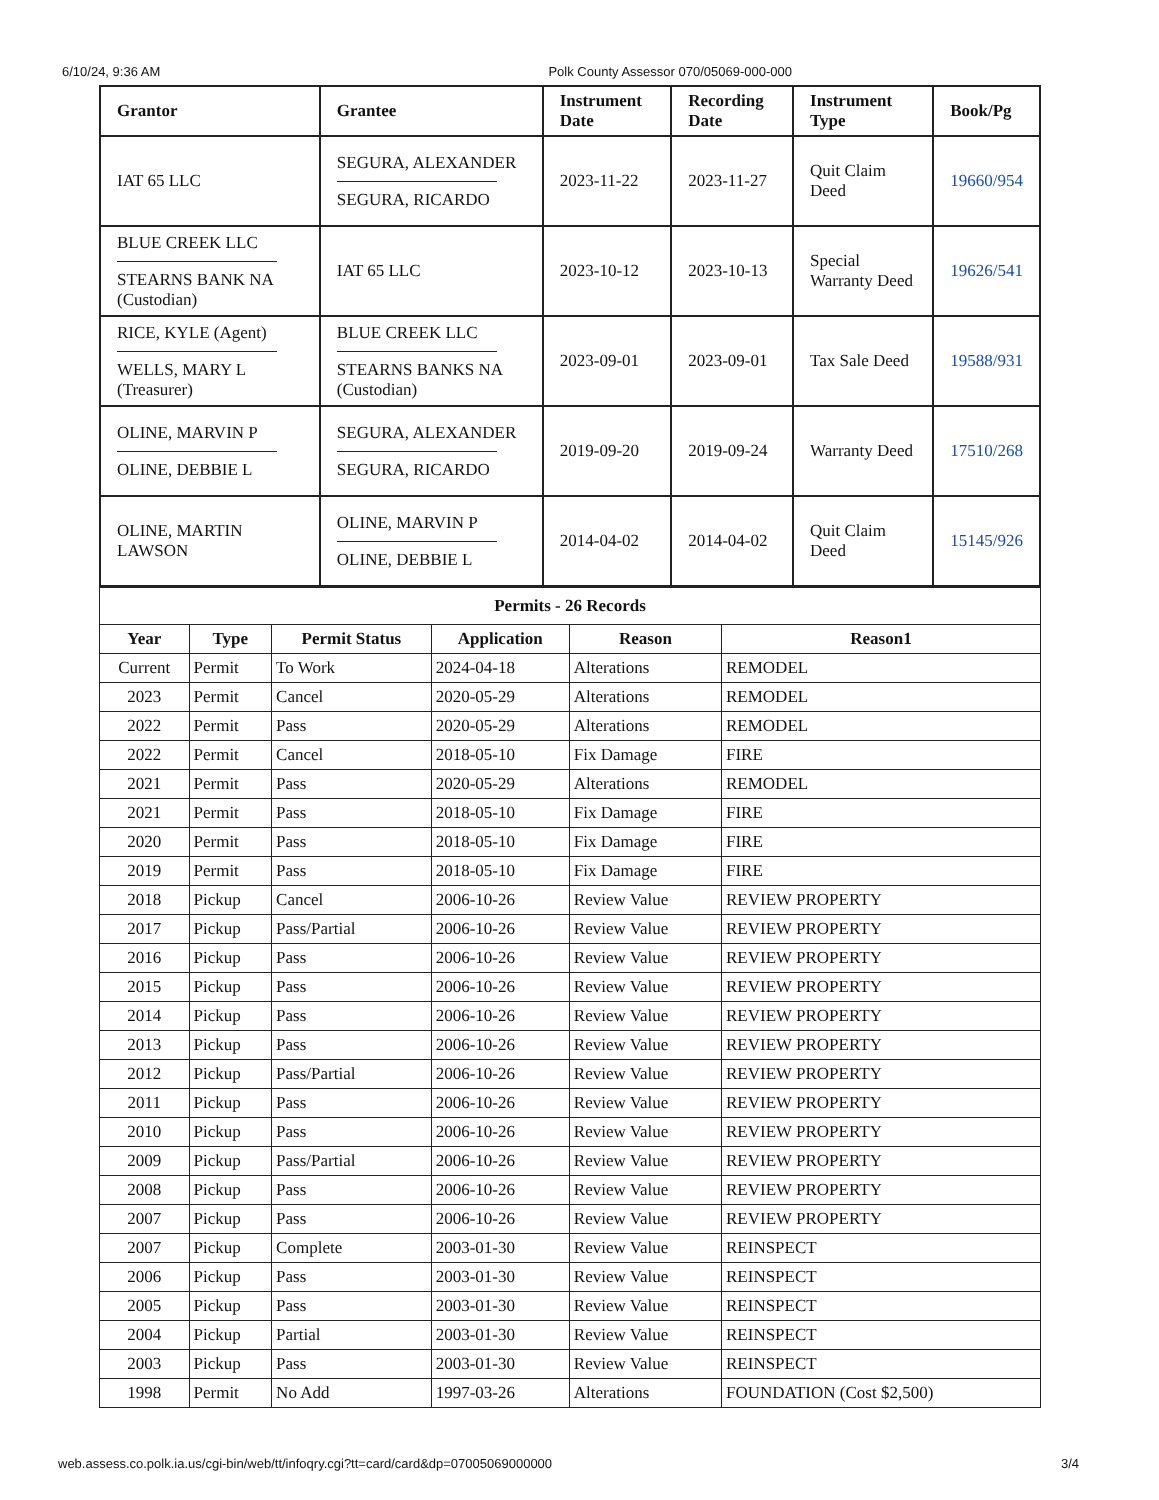6/10/24, 9:36 AM Polk County Assessor 070/05069-000-000
| Grantor | Grantee | Instrument Date | Recording Date | Instrument Type | Book/Pg |
| --- | --- | --- | --- | --- | --- |
| IAT 65 LLC | SEGURA, ALEXANDER SEGURA, RICARDO | 2023-11-22 | 2023-11-27 | Quit Claim Deed | 19660/954 |
| BLUE CREEK LLC STEARNS BANK NA (Custodian) | IAT 65 LLC | 2023-10-12 | 2023-10-13 | Special Warranty Deed | 19626/541 |
| RICE, KYLE (Agent) WELLS, MARY L (Treasurer) | BLUE CREEK LLC STEARNS BANKS NA (Custodian) | 2023-09-01 | 2023-09-01 | Tax Sale Deed | 19588/931 |
| OLINE, MARVIN P OLINE, DEBBIE L | SEGURA, ALEXANDER SEGURA, RICARDO | 2019-09-20 | 2019-09-24 | Warranty Deed | 17510/268 |
| OLINE, MARTIN LAWSON | OLINE, MARVIN P OLINE, DEBBIE L | 2014-04-02 | 2014-04-02 | Quit Claim Deed | 15145/926 |
| Permits - 26 Records | | | | | |
| --- | --- | --- | --- | --- | --- |
| Year | Type | Permit Status | Application | Reason | Reason1 |
| Current | Permit | To Work | 2024-04-18 | Alterations | REMODEL |
| 2023 | Permit | Cancel | 2020-05-29 | Alterations | REMODEL |
| 2022 | Permit | Pass | 2020-05-29 | Alterations | REMODEL |
| 2022 | Permit | Cancel | 2018-05-10 | Fix Damage | FIRE |
| 2021 | Permit | Pass | 2020-05-29 | Alterations | REMODEL |
| 2021 | Permit | Pass | 2018-05-10 | Fix Damage | FIRE |
| 2020 | Permit | Pass | 2018-05-10 | Fix Damage | FIRE |
| 2019 | Permit | Pass | 2018-05-10 | Fix Damage | FIRE |
| 2018 | Pickup | Cancel | 2006-10-26 | Review Value | REVIEW PROPERTY |
| 2017 | Pickup | Pass/Partial | 2006-10-26 | Review Value | REVIEW PROPERTY |
| 2016 | Pickup | Pass | 2006-10-26 | Review Value | REVIEW PROPERTY |
| 2015 | Pickup | Pass | 2006-10-26 | Review Value | REVIEW PROPERTY |
| 2014 | Pickup | Pass | 2006-10-26 | Review Value | REVIEW PROPERTY |
| 2013 | Pickup | Pass | 2006-10-26 | Review Value | REVIEW PROPERTY |
| 2012 | Pickup | Pass/Partial | 2006-10-26 | Review Value | REVIEW PROPERTY |
| 2011 | Pickup | Pass | 2006-10-26 | Review Value | REVIEW PROPERTY |
| 2010 | Pickup | Pass | 2006-10-26 | Review Value | REVIEW PROPERTY |
| 2009 | Pickup | Pass/Partial | 2006-10-26 | Review Value | REVIEW PROPERTY |
| 2008 | Pickup | Pass | 2006-10-26 | Review Value | REVIEW PROPERTY |
| 2007 | Pickup | Pass | 2006-10-26 | Review Value | REVIEW PROPERTY |
| 2007 | Pickup | Complete | 2003-01-30 | Review Value | REINSPECT |
| 2006 | Pickup | Pass | 2003-01-30 | Review Value | REINSPECT |
| 2005 | Pickup | Pass | 2003-01-30 | Review Value | REINSPECT |
| 2004 | Pickup | Partial | 2003-01-30 | Review Value | REINSPECT |
| 2003 | Pickup | Pass | 2003-01-30 | Review Value | REINSPECT |
| 1998 | Permit | No Add | 1997-03-26 | Alterations | FOUNDATION (Cost $2,500) |
web.assess.co.polk.ia.us/cgi-bin/web/tt/infoqry.cgi?tt=card/card&dp=07005069000000 3/4